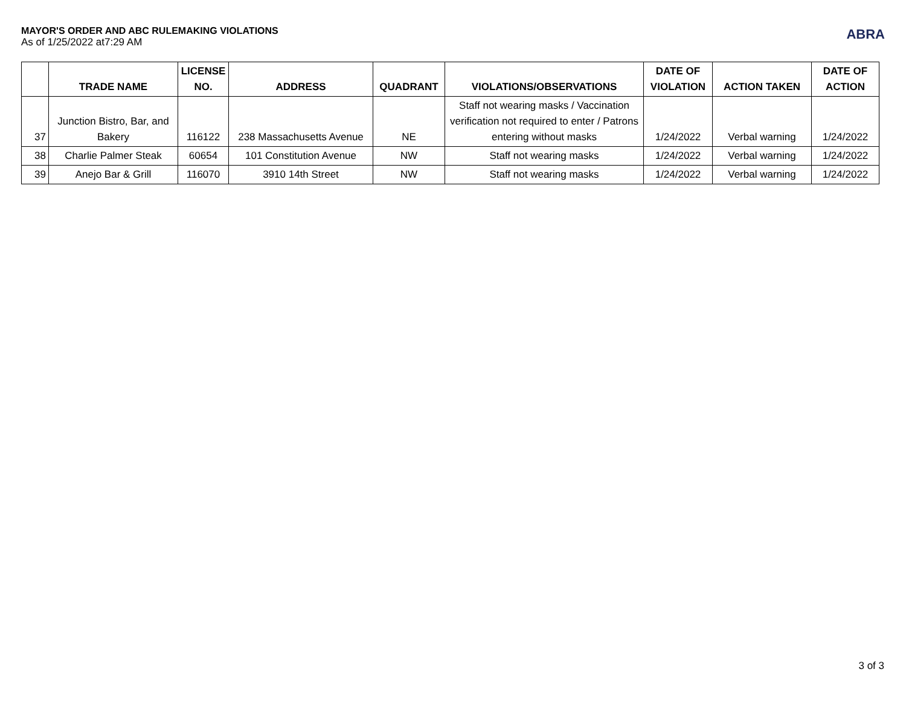MAYOR'S ORDER AND ABC RULEMAKING VIOLATIONS
As of 1/25/2022 at7:29 AM
ABRA
| | TRADE NAME | LICENSE NO. | ADDRESS | QUADRANT | VIOLATIONS/OBSERVATIONS | DATE OF VIOLATION | ACTION TAKEN | DATE OF ACTION |
| --- | --- | --- | --- | --- | --- | --- | --- | --- |
| 37 | Junction Bistro, Bar, and Bakery | 116122 | 238 Massachusetts Avenue | NE | Staff not wearing masks / Vaccination verification not required to enter / Patrons entering without masks | 1/24/2022 | Verbal warning | 1/24/2022 |
| 38 | Charlie Palmer Steak | 60654 | 101 Constitution Avenue | NW | Staff not wearing masks | 1/24/2022 | Verbal warning | 1/24/2022 |
| 39 | Anejo Bar & Grill | 116070 | 3910 14th Street | NW | Staff not wearing masks | 1/24/2022 | Verbal warning | 1/24/2022 |
3 of 3